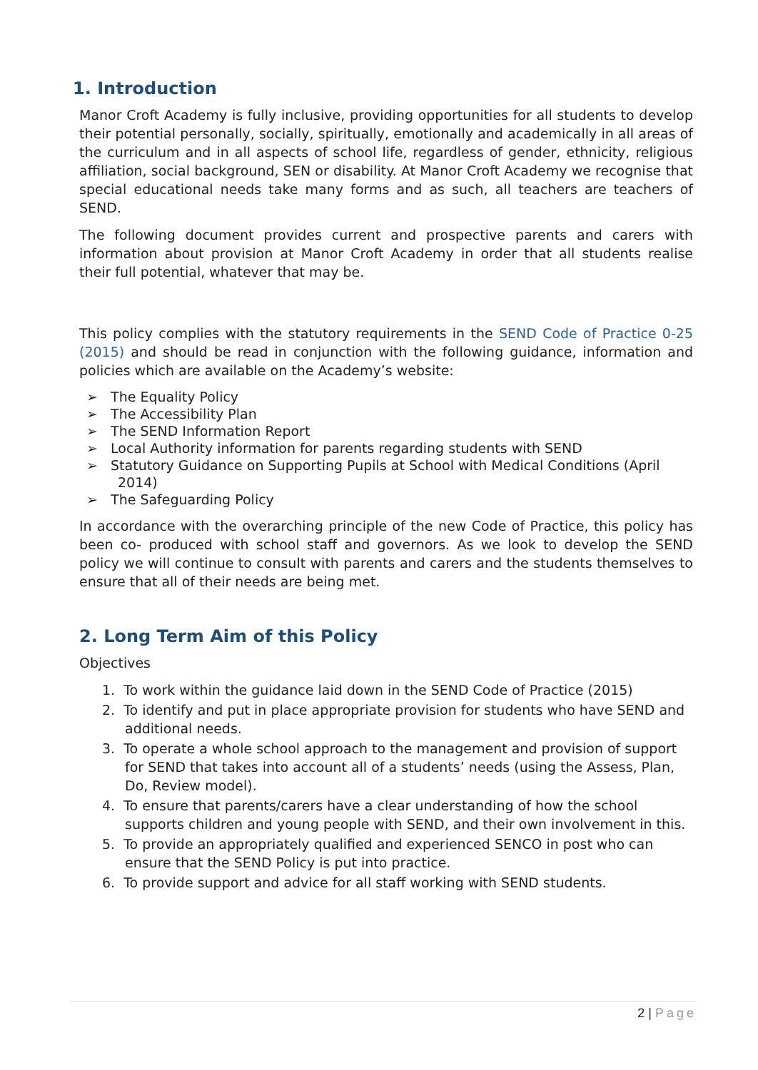1. Introduction
Manor Croft Academy is fully inclusive, providing opportunities for all students to develop their potential personally, socially, spiritually, emotionally and academically in all areas of the curriculum and in all aspects of school life, regardless of gender, ethnicity, religious affiliation, social background, SEN or disability. At Manor Croft Academy we recognise that special educational needs take many forms and as such, all teachers are teachers of SEND.
The following document provides current and prospective parents and carers with information about provision at Manor Croft Academy in order that all students realise their full potential, whatever that may be.
This policy complies with the statutory requirements in the SEND Code of Practice 0-25 (2015) and should be read in conjunction with the following guidance, information and policies which are available on the Academy’s website:
➢ The Equality Policy
➢ The Accessibility Plan
➢ The SEND Information Report
➢ Local Authority information for parents regarding students with SEND
➢ Statutory Guidance on Supporting Pupils at School with Medical Conditions (April 2014)
➢ The Safeguarding Policy
In accordance with the overarching principle of the new Code of Practice, this policy has been co- produced with school staff and governors. As we look to develop the SEND policy we will continue to consult with parents and carers and the students themselves to ensure that all of their needs are being met.
2. Long Term Aim of this Policy
Objectives
1. To work within the guidance laid down in the SEND Code of Practice (2015)
2. To identify and put in place appropriate provision for students who have SEND and additional needs.
3. To operate a whole school approach to the management and provision of support for SEND that takes into account all of a students’ needs (using the Assess, Plan, Do, Review model).
4. To ensure that parents/carers have a clear understanding of how the school supports children and young people with SEND, and their own involvement in this.
5. To provide an appropriately qualified and experienced SENCO in post who can ensure that the SEND Policy is put into practice.
6. To provide support and advice for all staff working with SEND students.
2 | Page